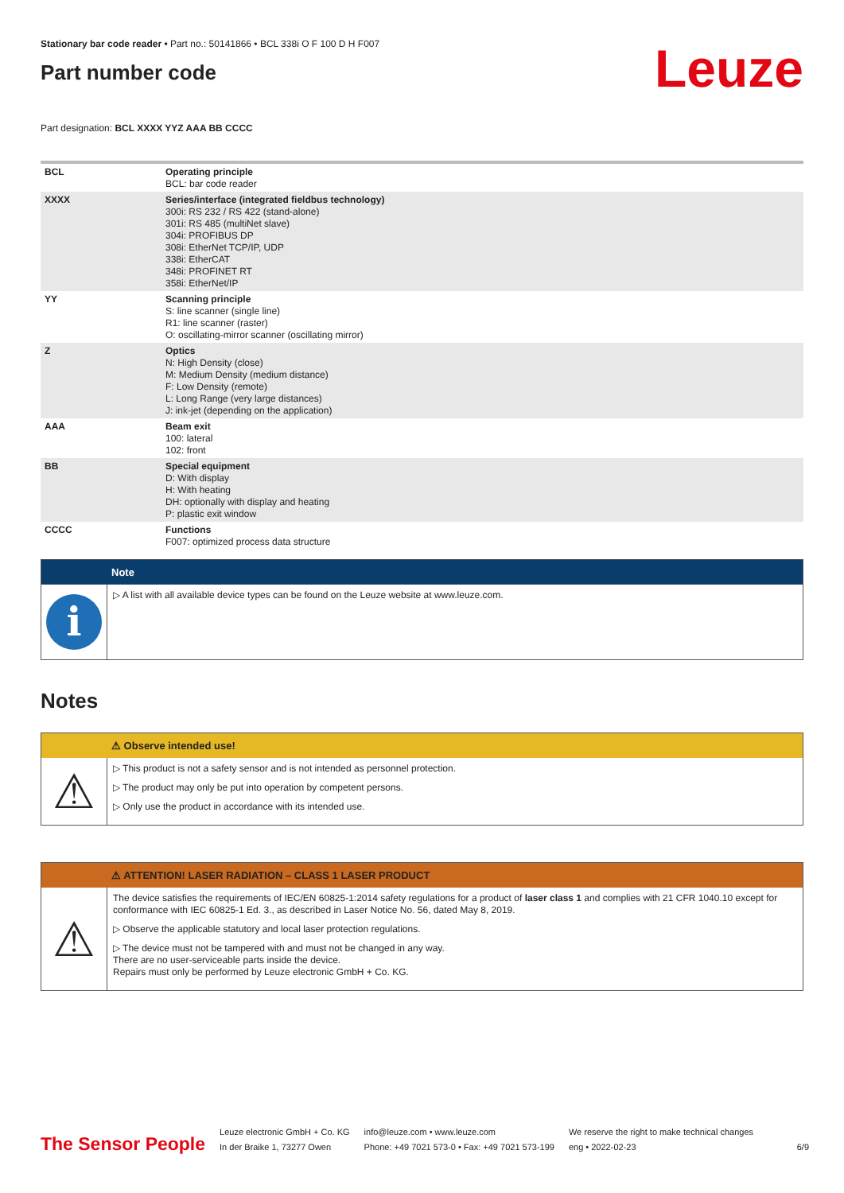Stationary bar code reader • Part no.: 50141866 • BCL 338i O F 100 D H F007
Part number code
Leuze
Part designation: BCL XXXX YYZ AAA BB CCCC
| BCL | Operating principle BCL: bar code reader |
| XXXX | Series/interface (integrated fieldbus technology) 300i: RS 232 / RS 422 (stand-alone) 301i: RS 485 (multiNet slave) 304i: PROFIBUS DP 308i: EtherNet TCP/IP, UDP 338i: EtherCAT 348i: PROFINET RT 358i: EtherNet/IP |
| YY | Scanning principle S: line scanner (single line) R1: line scanner (raster) O: oscillating-mirror scanner (oscillating mirror) |
| Z | Optics N: High Density (close) M: Medium Density (medium distance) F: Low Density (remote) L: Long Range (very large distances) J: ink-jet (depending on the application) |
| AAA | Beam exit 100: lateral 102: front |
| BB | Special equipment D: With display H: With heating DH: optionally with display and heating P: plastic exit window |
| CCCC | Functions F007: optimized process data structure |
Note
i
▷ A list with all available device types can be found on the Leuze website at www.leuze.com.
Notes
⚠ Observe intended use!
⚠
▷ This product is not a safety sensor and is not intended as personnel protection.
▷ The product may only be put into operation by competent persons.
▷ Only use the product in accordance with its intended use.
⚠ ATTENTION! LASER RADIATION – CLASS 1 LASER PRODUCT
⚠
The device satisfies the requirements of IEC/EN 60825-1:2014 safety regulations for a product of laser class 1 and complies with 21 CFR 1040.10 except for conformance with IEC 60825-1 Ed. 3., as described in Laser Notice No. 56, dated May 8, 2019.
▷ Observe the applicable statutory and local laser protection regulations.
▷ The device must not be tampered with and must not be changed in any way.
There are no user-serviceable parts inside the device.
Repairs must only be performed by Leuze electronic GmbH + Co. KG.
The Sensor People
Leuze electronic GmbH + Co. KG
In der Braike 1, 73277 Owen
info@leuze.com • www.leuze.com
Phone: +49 7021 573-0 • Fax: +49 7021 573-199
We reserve the right to make technical changes
eng • 2022-02-23
6/9